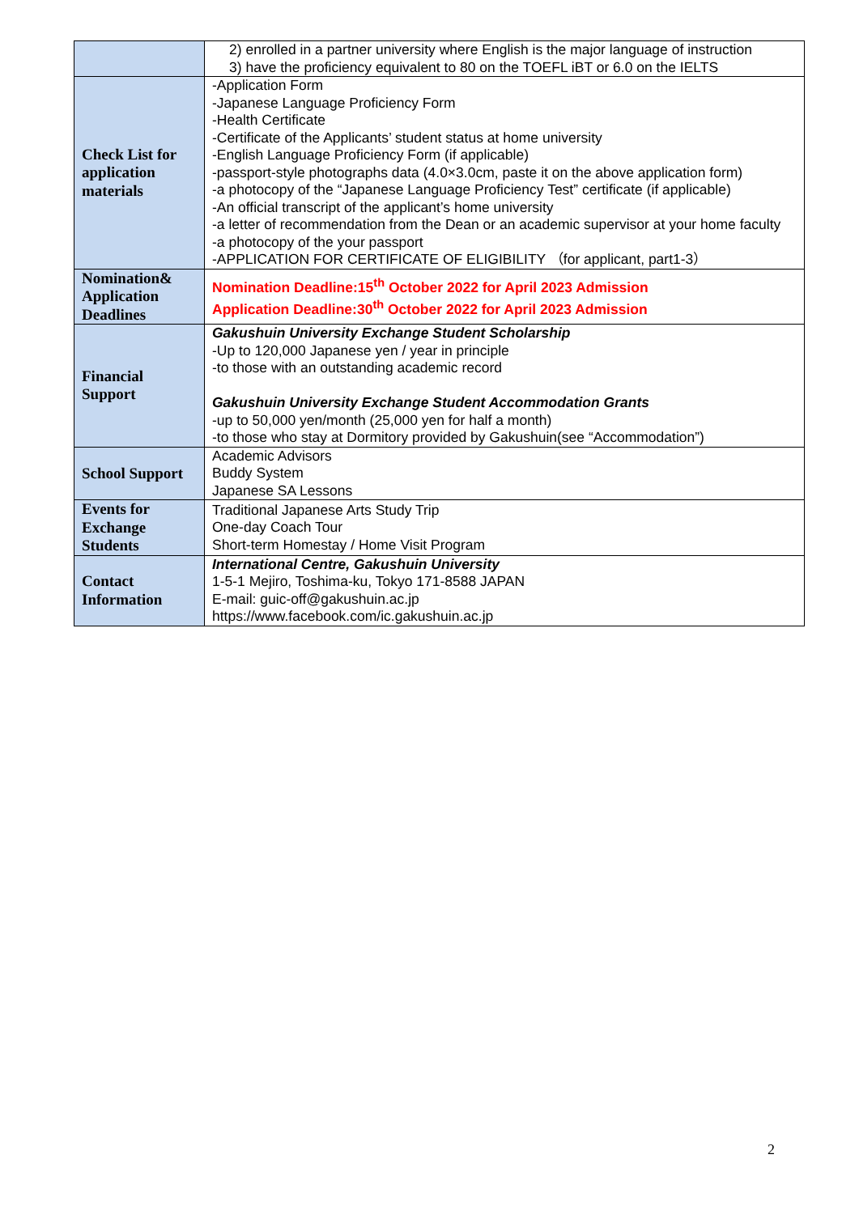| | 2) enrolled in a partner university where English is the major language of instruction 3) have the proficiency equivalent to 80 on the TOEFL iBT or 6.0 on the IELTS |
| Check List for application materials | -Application Form -Japanese Language Proficiency Form -Health Certificate -Certificate of the Applicants’ student status at home university -English Language Proficiency Form (if applicable) -passport-style photographs data (4.0×3.0cm, paste it on the above application form) -a photocopy of the “Japanese Language Proficiency Test” certificate (if applicable) -An official transcript of the applicant’s home university -a letter of recommendation from the Dean or an academic supervisor at your home faculty -a photocopy of the your passport -APPLICATION FOR CERTIFICATE OF ELIGIBILITY （for applicant, part1-3） |
| Nomination& Application Deadlines | Nomination Deadline:15<sup>th</sup> October 2022 for April 2023 Admission Application Deadline:30<sup>th</sup> October 2022 for April 2023 Admission |
| Financial Support | Gakushuin University Exchange Student Scholarship -Up to 120,000 Japanese yen / year in principle -to those with an outstanding academic record Gakushuin University Exchange Student Accommodation Grants -up to 50,000 yen/month (25,000 yen for half a month) -to those who stay at Dormitory provided by Gakushuin(see “Accommodation”) |
| School Support | Academic Advisors Buddy System Japanese SA Lessons |
| Events for Exchange Students | Traditional Japanese Arts Study Trip One-day Coach Tour Short-term Homestay / Home Visit Program |
| Contact Information | International Centre, Gakushuin University 1-5-1 Mejiro, Toshima-ku, Tokyo 171-8588 JAPAN E-mail: guic-off@gakushuin.ac.jp https://www.facebook.com/ic.gakushuin.ac.jp |
2